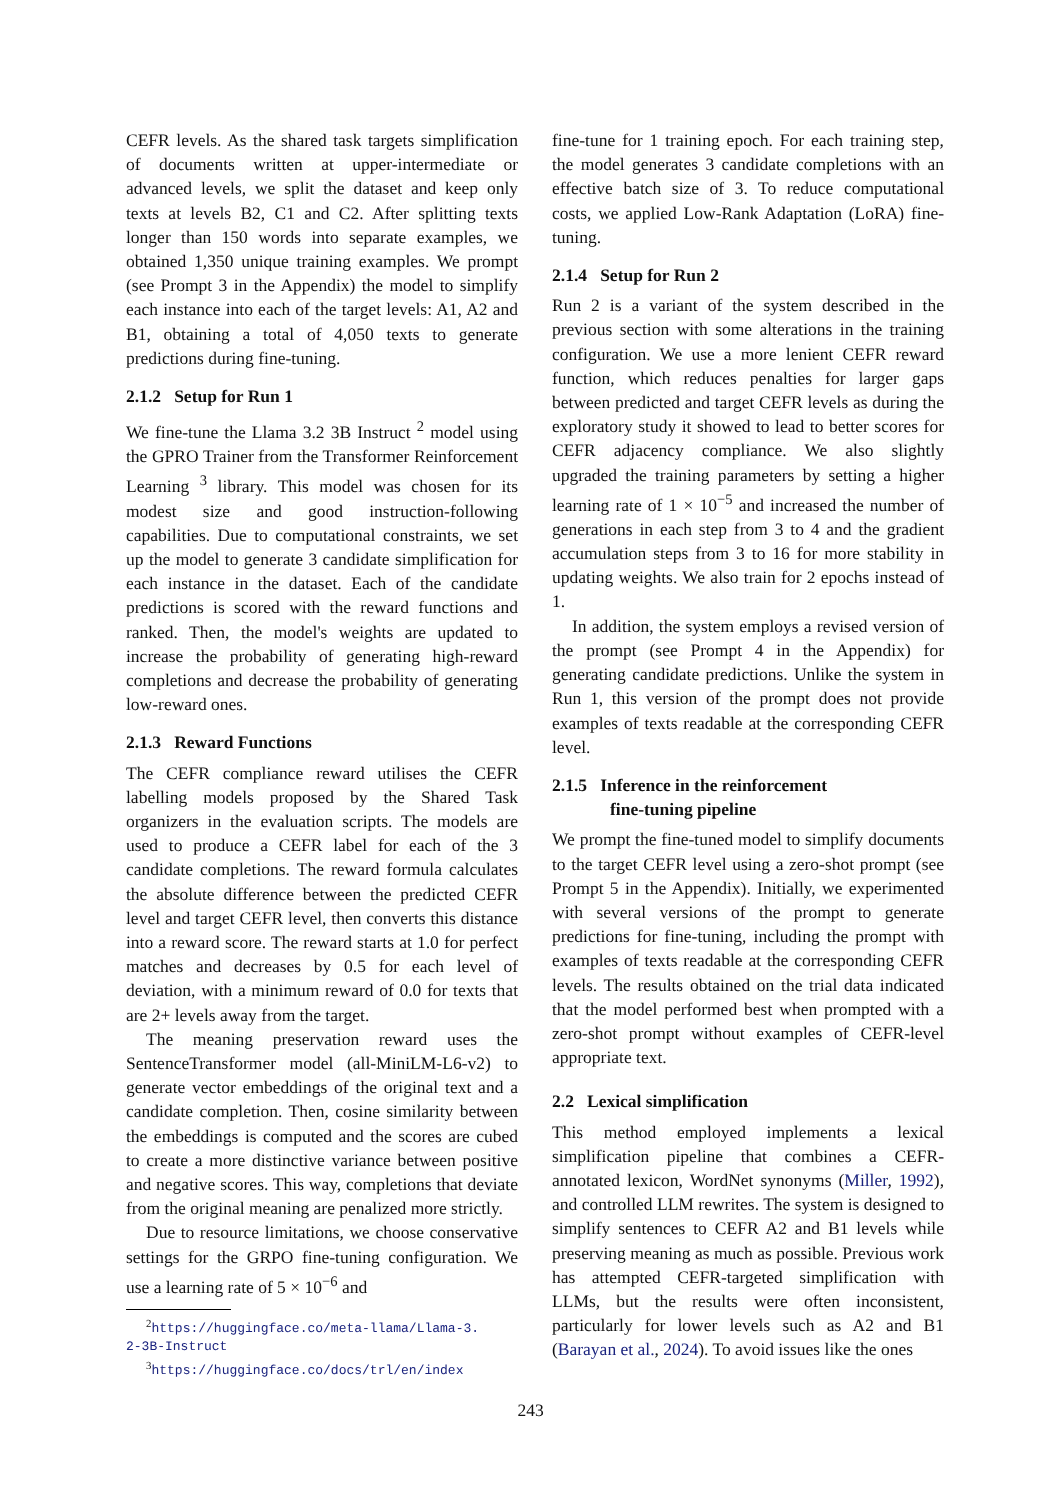CEFR levels. As the shared task targets simplification of documents written at upper-intermediate or advanced levels, we split the dataset and keep only texts at levels B2, C1 and C2. After splitting texts longer than 150 words into separate examples, we obtained 1,350 unique training examples. We prompt (see Prompt 3 in the Appendix) the model to simplify each instance into each of the target levels: A1, A2 and B1, obtaining a total of 4,050 texts to generate predictions during fine-tuning.
2.1.2 Setup for Run 1
We fine-tune the Llama 3.2 3B Instruct <sup>2</sup> model using the GPRO Trainer from the Transformer Reinforcement Learning <sup>3</sup> library. This model was chosen for its modest size and good instruction-following capabilities. Due to computational constraints, we set up the model to generate 3 candidate simplification for each instance in the dataset. Each of the candidate predictions is scored with the reward functions and ranked. Then, the model's weights are updated to increase the probability of generating high-reward completions and decrease the probability of generating low-reward ones.
2.1.3 Reward Functions
The CEFR compliance reward utilises the CEFR labelling models proposed by the Shared Task organizers in the evaluation scripts. The models are used to produce a CEFR label for each of the 3 candidate completions. The reward formula calculates the absolute difference between the predicted CEFR level and target CEFR level, then converts this distance into a reward score. The reward starts at 1.0 for perfect matches and decreases by 0.5 for each level of deviation, with a minimum reward of 0.0 for texts that are 2+ levels away from the target.
The meaning preservation reward uses the SentenceTransformer model (all-MiniLM-L6-v2) to generate vector embeddings of the original text and a candidate completion. Then, cosine similarity between the embeddings is computed and the scores are cubed to create a more distinctive variance between positive and negative scores. This way, completions that deviate from the original meaning are penalized more strictly.
Due to resource limitations, we choose conservative settings for the GRPO fine-tuning configuration. We use a learning rate of 5 × 10<sup>−6</sup> and
<sup>2</sup> https://huggingface.co/meta-llama/Llama-3.
2-3B-Instruct
<sup>3</sup> https://huggingface.co/docs/trl/en/index
fine-tune for 1 training epoch. For each training step, the model generates 3 candidate completions with an effective batch size of 3. To reduce computational costs, we applied Low-Rank Adaptation (LoRA) fine-tuning.
2.1.4 Setup for Run 2
Run 2 is a variant of the system described in the previous section with some alterations in the training configuration. We use a more lenient CEFR reward function, which reduces penalties for larger gaps between predicted and target CEFR levels as during the exploratory study it showed to lead to better scores for CEFR adjacency compliance. We also slightly upgraded the training parameters by setting a higher learning rate of 1 × 10<sup>−5</sup> and increased the number of generations in each step from 3 to 4 and the gradient accumulation steps from 3 to 16 for more stability in updating weights. We also train for 2 epochs instead of 1.
In addition, the system employs a revised version of the prompt (see Prompt 4 in the Appendix) for generating candidate predictions. Unlike the system in Run 1, this version of the prompt does not provide examples of texts readable at the corresponding CEFR level.
2.1.5 Inference in the reinforcement
fine-tuning pipeline
We prompt the fine-tuned model to simplify documents to the target CEFR level using a zero-shot prompt (see Prompt 5 in the Appendix). Initially, we experimented with several versions of the prompt to generate predictions for fine-tuning, including the prompt with examples of texts readable at the corresponding CEFR levels. The results obtained on the trial data indicated that the model performed best when prompted with a zero-shot prompt without examples of CEFR-level appropriate text.
2.2 Lexical simplification
This method employed implements a lexical simplification pipeline that combines a CEFR-annotated lexicon, WordNet synonyms (Miller, 1992), and controlled LLM rewrites. The system is designed to simplify sentences to CEFR A2 and B1 levels while preserving meaning as much as possible. Previous work has attempted CEFR-targeted simplification with LLMs, but the results were often inconsistent, particularly for lower levels such as A2 and B1 (Barayan et al., 2024). To avoid issues like the ones
243